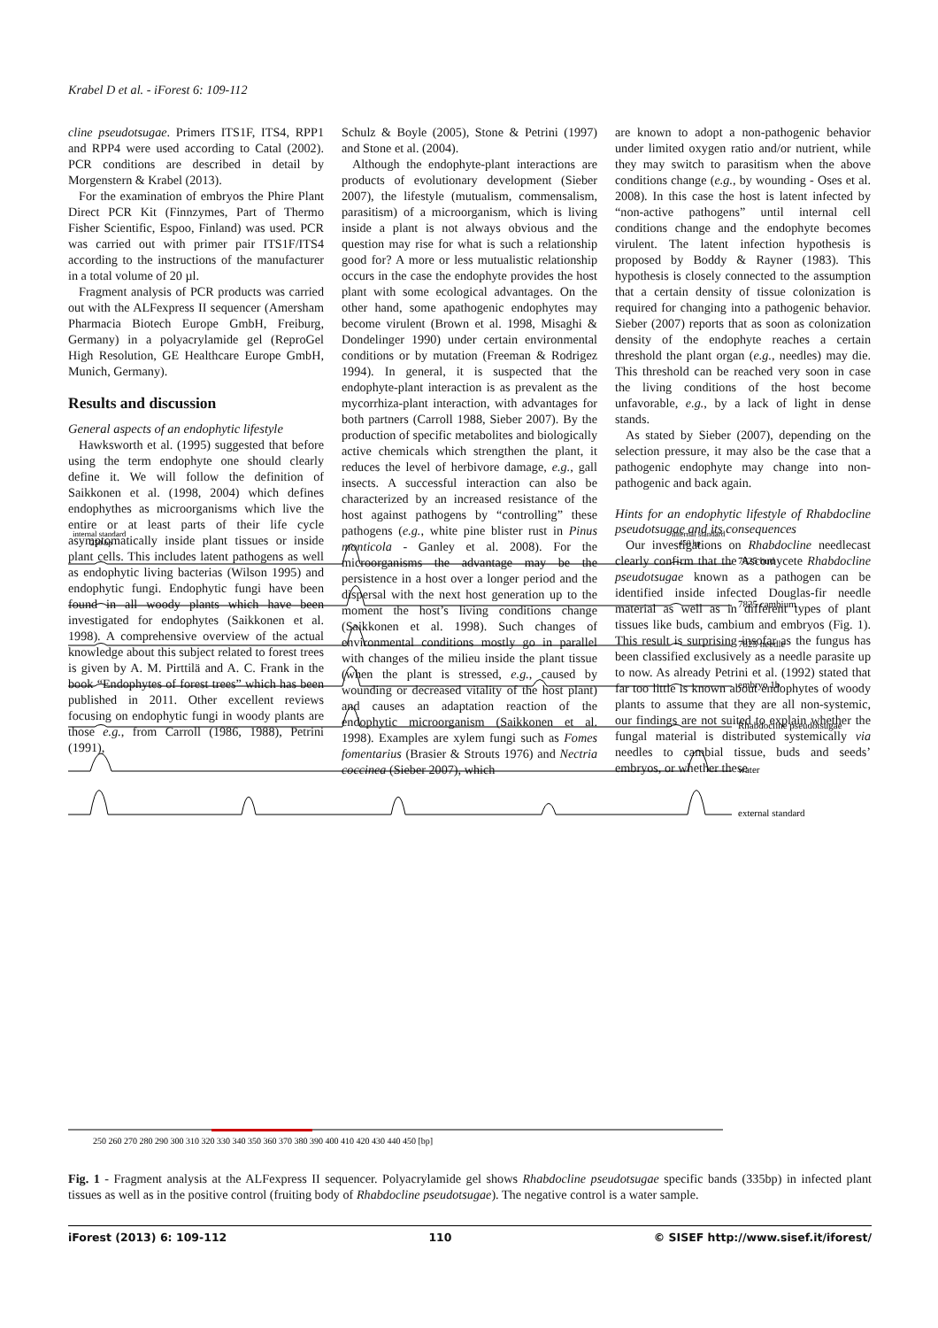Krabel D et al. - iForest 6: 109-112
cline pseudotsugae. Primers ITS1F, ITS4, RPP1 and RPP4 were used according to Catal (2002). PCR conditions are described in detail by Morgenstern & Krabel (2013).
For the examination of embryos the Phire Plant Direct PCR Kit (Finnzymes, Part of Thermo Fisher Scientific, Espoo, Finland) was used. PCR was carried out with primer pair ITS1F/ITS4 according to the instructions of the manufacturer in a total volume of 20 µl.
Fragment analysis of PCR products was carried out with the ALFexpress II sequencer (Amersham Pharmacia Biotech Europe GmbH, Freiburg, Germany) in a polyacrylamide gel (ReproGel High Resolution, GE Healthcare Europe GmbH, Munich, Germany).
Results and discussion
General aspects of an endophytic lifestyle
Hawksworth et al. (1995) suggested that before using the term endophyte one should clearly define it. We will follow the definition of Saikkonen et al. (1998, 2004) which defines endophythes as microorganisms which live the entire or at least parts of their life cycle asymptomatically inside plant tissues or inside plant cells. This includes latent pathogens as well as endophytic living bacterias (Wilson 1995) and endophytic fungi. Endophytic fungi have been found in all woody plants which have been investigated for endophytes (Saikkonen et al. 1998). A comprehensive overview of the actual knowledge about this subject related to forest trees is given by A. M. Pirttilä and A. C. Frank in the book “Endophytes of forest trees” which has been published in 2011. Other excellent reviews focusing on endophytic fungi in woody plants are those e.g., from Carroll (1986, 1988), Petrini (1991),
Schulz & Boyle (2005), Stone & Petrini (1997) and Stone et al. (2004).
Although the endophyte-plant interactions are products of evolutionary development (Sieber 2007), the lifestyle (mutualism, commensalism, parasitism) of a microorganism, which is living inside a plant is not always obvious and the question may rise for what is such a relationship good for? A more or less mutualistic relationship occurs in the case the endophyte provides the host plant with some ecological advantages. On the other hand, some apathogenic endophytes may become virulent (Brown et al. 1998, Misaghi & Dondelinger 1990) under certain environmental conditions or by mutation (Freeman & Rodrigez 1994). In general, it is suspected that the endophyte-plant interaction is as prevalent as the mycorrhiza-plant interaction, with advantages for both partners (Carroll 1988, Sieber 2007). By the production of specific metabolites and biologically active chemicals which strengthen the plant, it reduces the level of herbivore damage, e.g., gall insects. A successful interaction can also be characterized by an increased resistance of the host against pathogens by “controlling” these pathogens (e.g., white pine blister rust in Pinus monticola - Ganley et al. 2008). For the microorganisms the advantage may be the persistence in a host over a longer period and the dispersal with the next host generation up to the moment the host’s living conditions change (Saikkonen et al. 1998). Such changes of environmental conditions mostly go in parallel with changes of the milieu inside the plant tissue (when the plant is stressed, e.g., caused by wounding or decreased vitality of the host plant) and causes an adaptation reaction of the endophytic microorganism (Saikkonen et al. 1998). Examples are xylem fungi such as Fomes fomentarius (Brasier & Strouts 1976) and Nectria coccinea (Sieber 2007), which
are known to adopt a non-pathogenic behavior under limited oxygen ratio and/or nutrient, while they may switch to parasitism when the above conditions change (e.g., by wounding - Oses et al. 2008). In this case the host is latent infected by “non-active pathogens” until internal cell conditions change and the endophyte becomes virulent. The latent infection hypothesis is proposed by Boddy & Rayner (1983). This hypothesis is closely connected to the assumption that a certain density of tissue colonization is required for changing into a pathogenic behavior. Sieber (2007) reports that as soon as colonization density of the endophyte reaches a certain threshold the plant organ (e.g., needles) may die. This threshold can be reached very soon in case the living conditions of the host become unfavorable, e.g., by a lack of light in dense stands.
As stated by Sieber (2007), depending on the selection pressure, it may also be the case that a pathogenic endophyte may change into non-pathogenic and back again.
Hints for an endophytic lifestyle of Rhabdocline pseudotsugae and its consequences
Our investigations on Rhabdocline needlecast clearly confirm that the Ascomycete Rhabdocline pseudotsugae known as a pathogen can be identified inside infected Douglas-fir needle material as well as in different types of plant tissues like buds, cambium and embryos (Fig. 1). This result is surprising insofar as the fungus has been classified exclusively as a needle parasite up to now. As already Petrini et al. (1992) stated that far too little is known about endophytes of woody plants to assume that they are all non-systemic, our findings are not suited to explain whether the fungal material is distributed systemically via needles to cambial tissue, buds and seeds’ embryos, or whether these
internal standard
250 bp
internal standard
450 bp
250 260 270 280 290 300 310 320 330 340 350 360 370 380 390 400 410 420 430 440 450 [bp]
7825 bud
7825 cambium
7825 needle
embryo 1b
Rhabdocline pseudotsugae
water
external standard
Fig. 1 - Fragment analysis at the ALFexpress II sequencer. Polyacrylamide gel shows Rhabdocline pseudotsugae specific bands (335bp) in infected plant tissues as well as in the positive control (fruiting body of Rhabdocline pseudotsugae). The negative control is a water sample.
iForest (2013) 6: 109-112 110 © SISEF http://www.sisef.it/iforest/